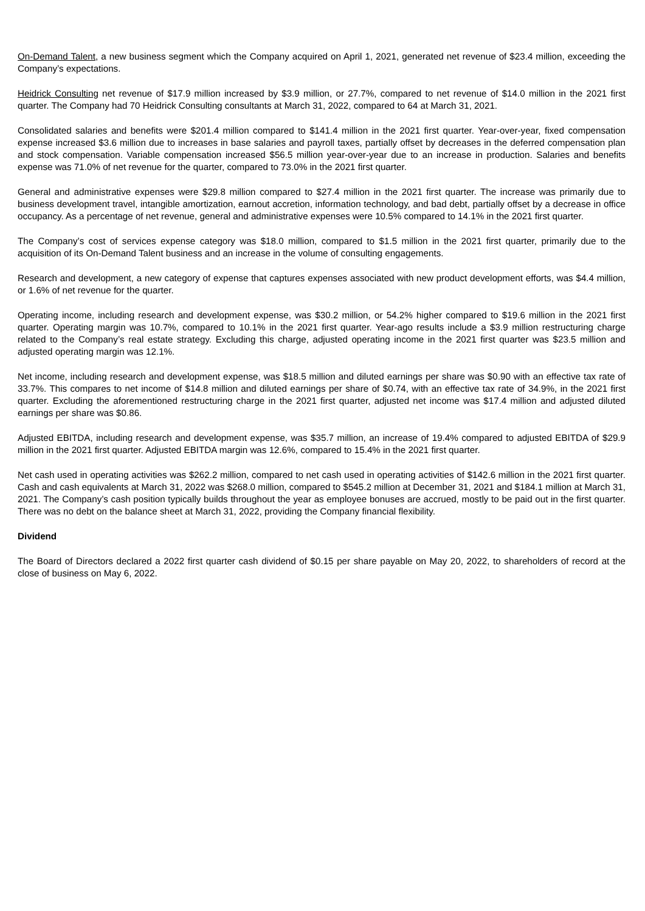On-Demand Talent, a new business segment which the Company acquired on April 1, 2021, generated net revenue of $23.4 million, exceeding the Company’s expectations.
Heidrick Consulting net revenue of $17.9 million increased by $3.9 million, or 27.7%, compared to net revenue of $14.0 million in the 2021 first quarter. The Company had 70 Heidrick Consulting consultants at March 31, 2022, compared to 64 at March 31, 2021.
Consolidated salaries and benefits were $201.4 million compared to $141.4 million in the 2021 first quarter. Year-over-year, fixed compensation expense increased $3.6 million due to increases in base salaries and payroll taxes, partially offset by decreases in the deferred compensation plan and stock compensation. Variable compensation increased $56.5 million year-over-year due to an increase in production. Salaries and benefits expense was 71.0% of net revenue for the quarter, compared to 73.0% in the 2021 first quarter.
General and administrative expenses were $29.8 million compared to $27.4 million in the 2021 first quarter. The increase was primarily due to business development travel, intangible amortization, earnout accretion, information technology, and bad debt, partially offset by a decrease in office occupancy. As a percentage of net revenue, general and administrative expenses were 10.5% compared to 14.1% in the 2021 first quarter.
The Company’s cost of services expense category was $18.0 million, compared to $1.5 million in the 2021 first quarter, primarily due to the acquisition of its On-Demand Talent business and an increase in the volume of consulting engagements.
Research and development, a new category of expense that captures expenses associated with new product development efforts, was $4.4 million, or 1.6% of net revenue for the quarter.
Operating income, including research and development expense, was $30.2 million, or 54.2% higher compared to $19.6 million in the 2021 first quarter. Operating margin was 10.7%, compared to 10.1% in the 2021 first quarter. Year-ago results include a $3.9 million restructuring charge related to the Company’s real estate strategy. Excluding this charge, adjusted operating income in the 2021 first quarter was $23.5 million and adjusted operating margin was 12.1%.
Net income, including research and development expense, was $18.5 million and diluted earnings per share was $0.90 with an effective tax rate of 33.7%. This compares to net income of $14.8 million and diluted earnings per share of $0.74, with an effective tax rate of 34.9%, in the 2021 first quarter. Excluding the aforementioned restructuring charge in the 2021 first quarter, adjusted net income was $17.4 million and adjusted diluted earnings per share was $0.86.
Adjusted EBITDA, including research and development expense, was $35.7 million, an increase of 19.4% compared to adjusted EBITDA of $29.9 million in the 2021 first quarter. Adjusted EBITDA margin was 12.6%, compared to 15.4% in the 2021 first quarter.
Net cash used in operating activities was $262.2 million, compared to net cash used in operating activities of $142.6 million in the 2021 first quarter. Cash and cash equivalents at March 31, 2022 was $268.0 million, compared to $545.2 million at December 31, 2021 and $184.1 million at March 31, 2021. The Company’s cash position typically builds throughout the year as employee bonuses are accrued, mostly to be paid out in the first quarter. There was no debt on the balance sheet at March 31, 2022, providing the Company financial flexibility.
Dividend
The Board of Directors declared a 2022 first quarter cash dividend of $0.15 per share payable on May 20, 2022, to shareholders of record at the close of business on May 6, 2022.